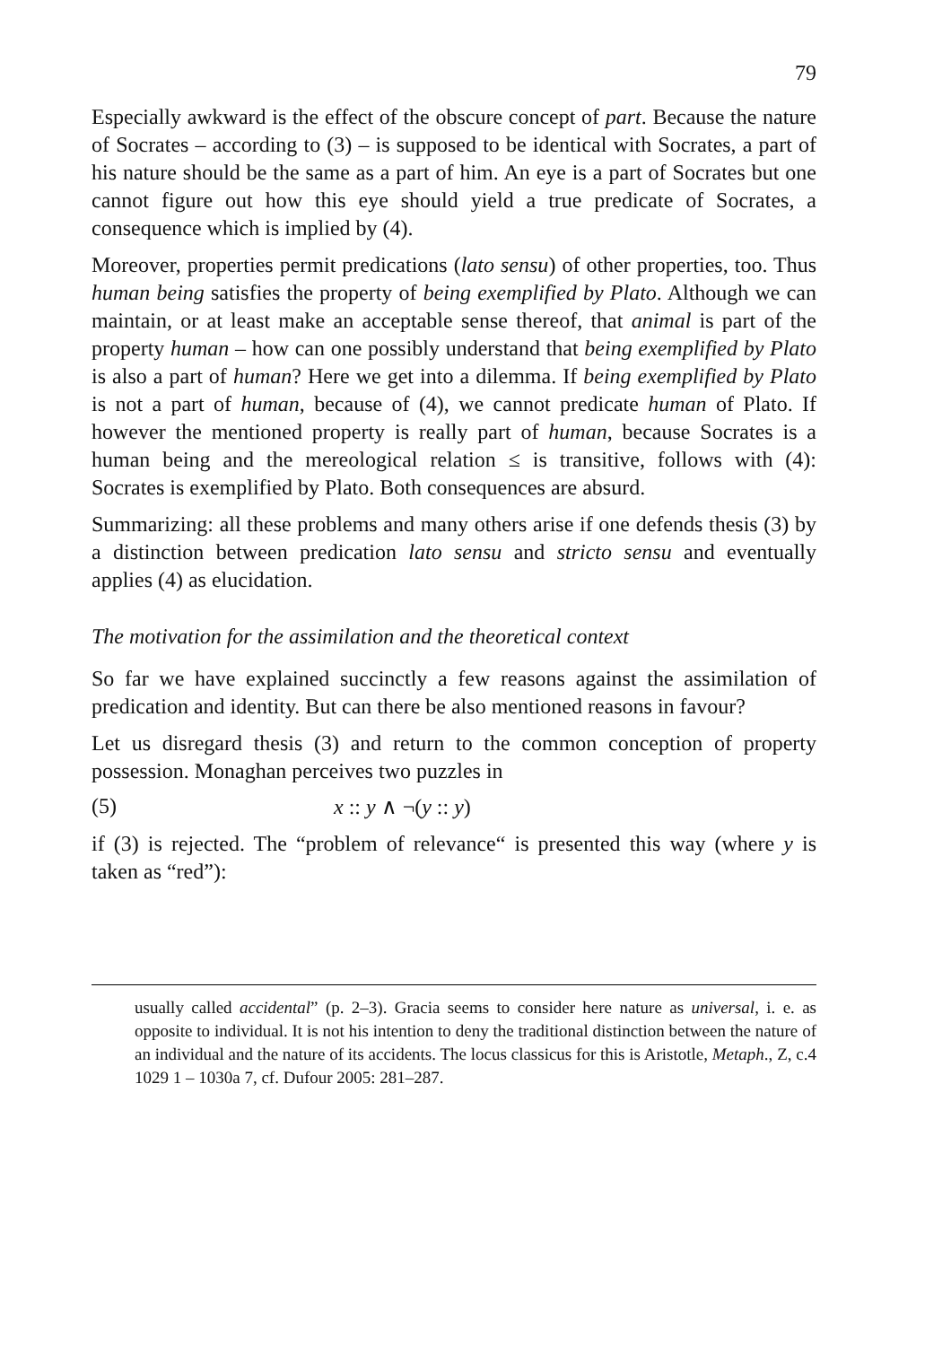79
Especially awkward is the effect of the obscure concept of part. Because the nature of Socrates – according to (3) – is supposed to be identical with Socrates, a part of his nature should be the same as a part of him. An eye is a part of Socrates but one cannot figure out how this eye should yield a true predicate of Socrates, a consequence which is implied by (4).
Moreover, properties permit predications (lato sensu) of other properties, too. Thus human being satisfies the property of being exemplified by Plato. Although we can maintain, or at least make an acceptable sense thereof, that animal is part of the property human – how can one possibly understand that being exemplified by Plato is also a part of human? Here we get into a dilemma. If being exemplified by Plato is not a part of human, because of (4), we cannot predicate human of Plato. If however the mentioned property is really part of human, because Socrates is a human being and the mereological relation ≤ is transitive, follows with (4): Socrates is exemplified by Plato. Both consequences are absurd.
Summarizing: all these problems and many others arise if one defends thesis (3) by a distinction between predication lato sensu and stricto sensu and eventually applies (4) as elucidation.
The motivation for the assimilation and the theoretical context
So far we have explained succinctly a few reasons against the assimilation of predication and identity. But can there be also mentioned reasons in favour?
Let us disregard thesis (3) and return to the common conception of property possession. Monaghan perceives two puzzles in
(5) x :: y ∧ ¬(y :: y)
if (3) is rejected. The “problem of relevance“ is presented this way (where y is taken as “red”):
usually called accidental” (p. 2–3). Gracia seems to consider here nature as universal, i. e. as opposite to individual. It is not his intention to deny the traditional distinction between the nature of an individual and the nature of its accidents. The locus classicus for this is Aristotle, Metaph., Z, c.4 1029 1 – 1030a 7, cf. Dufour 2005: 281–287.